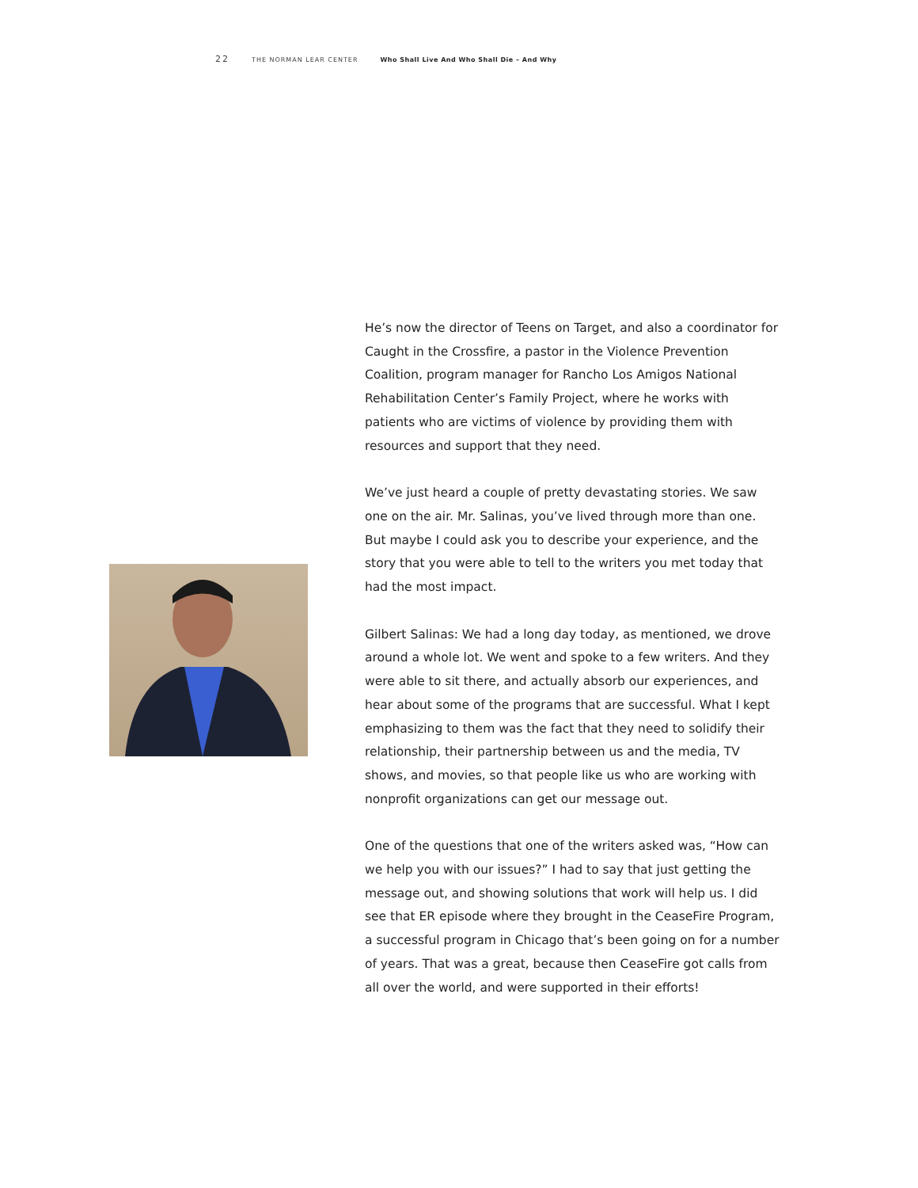22 THE NORMAN LEAR CENTER Who Shall Live And Who Shall Die – And Why
He’s now the director of Teens on Target, and also a coordinator for Caught in the Crossfire, a pastor in the Violence Prevention Coalition, program manager for Rancho Los Amigos National Rehabilitation Center’s Family Project, where he works with patients who are victims of violence by providing them with resources and support that they need.
We’ve just heard a couple of pretty devastating stories. We saw one on the air. Mr. Salinas, you’ve lived through more than one. But maybe I could ask you to describe your experience, and the story that you were able to tell to the writers you met today that had the most impact.
Gilbert Salinas: We had a long day today, as mentioned, we drove around a whole lot. We went and spoke to a few writers. And they were able to sit there, and actually absorb our experiences, and hear about some of the programs that are successful. What I kept emphasizing to them was the fact that they need to solidify their relationship, their partnership between us and the media, TV shows, and movies, so that people like us who are working with nonprofit organizations can get our message out.
One of the questions that one of the writers asked was, “How can we help you with our issues?” I had to say that just getting the message out, and showing solutions that work will help us. I did see that ER episode where they brought in the CeaseFire Program, a successful program in Chicago that’s been going on for a number of years. That was a great, because then CeaseFire got calls from all over the world, and were supported in their efforts!